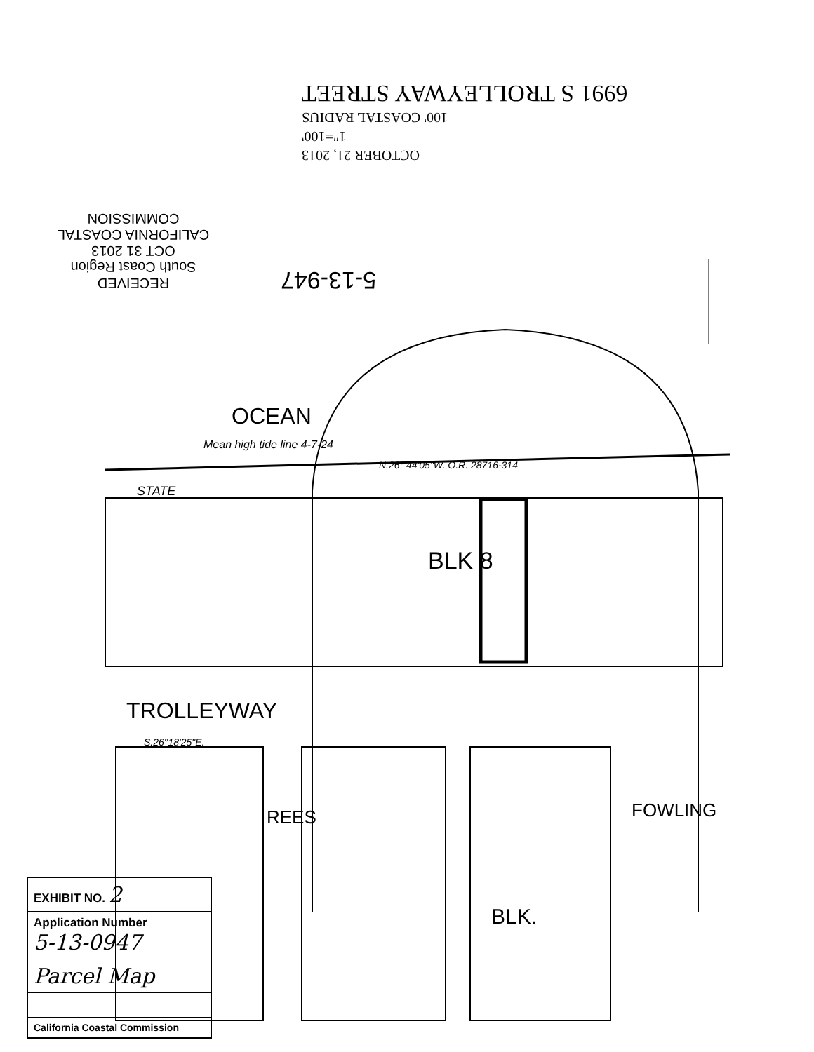OCTOBER 21, 2013
1"=100'
100' COASTAL RADIUS
6991 S TROLLEYWAY STREET
RECEIVED
South Coast Region
OCT 31 2013
CALIFORNIA COASTAL COMMISSION
5-13-947
OCEAN
Mean high tide line 4-7-24
N.26° 44'05"W. O.R. 28716-314
STATE
BLK 8
TROLLEYWAY
S.26°18'25"E.
REES FOWLING
BLK.
EXHIBIT NO. 2
Application Number
5-13-0947
Parcel Map
California Coastal Commission